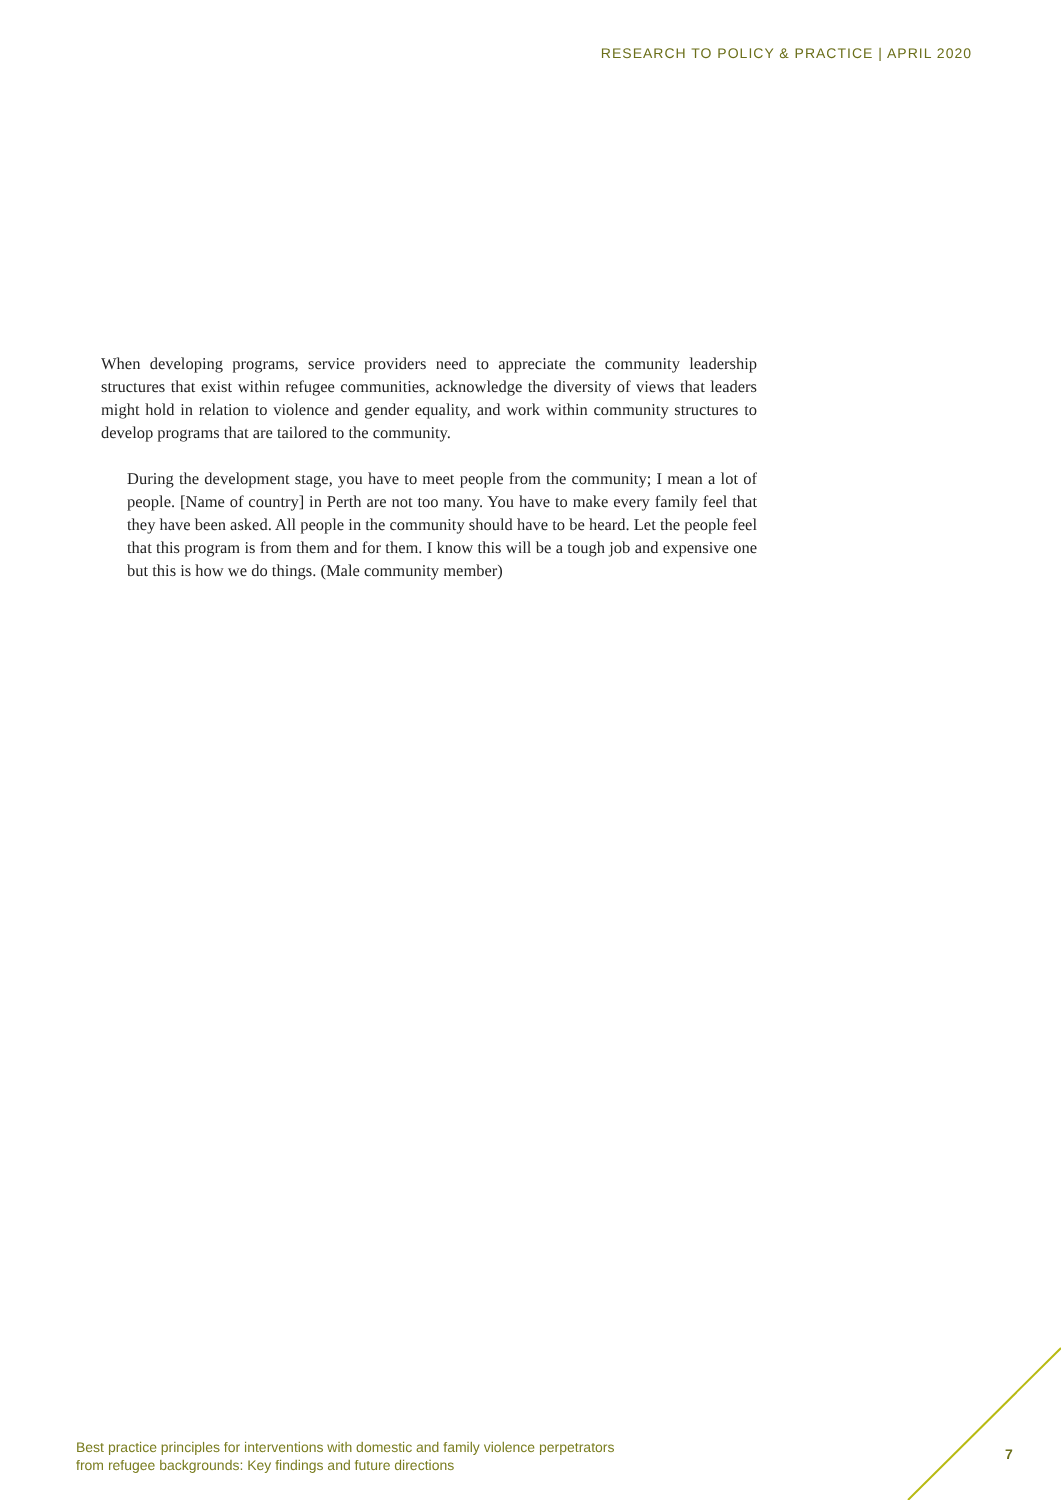RESEARCH TO POLICY & PRACTICE | APRIL 2020
When developing programs, service providers need to appreciate the community leadership structures that exist within refugee communities, acknowledge the diversity of views that leaders might hold in relation to violence and gender equality, and work within community structures to develop programs that are tailored to the community.
During the development stage, you have to meet people from the community; I mean a lot of people. [Name of country] in Perth are not too many. You have to make every family feel that they have been asked. All people in the community should have to be heard. Let the people feel that this program is from them and for them. I know this will be a tough job and expensive one but this is how we do things. (Male community member)
Best practice principles for interventions with domestic and family violence perpetrators
from refugee backgrounds: Key findings and future directions
7